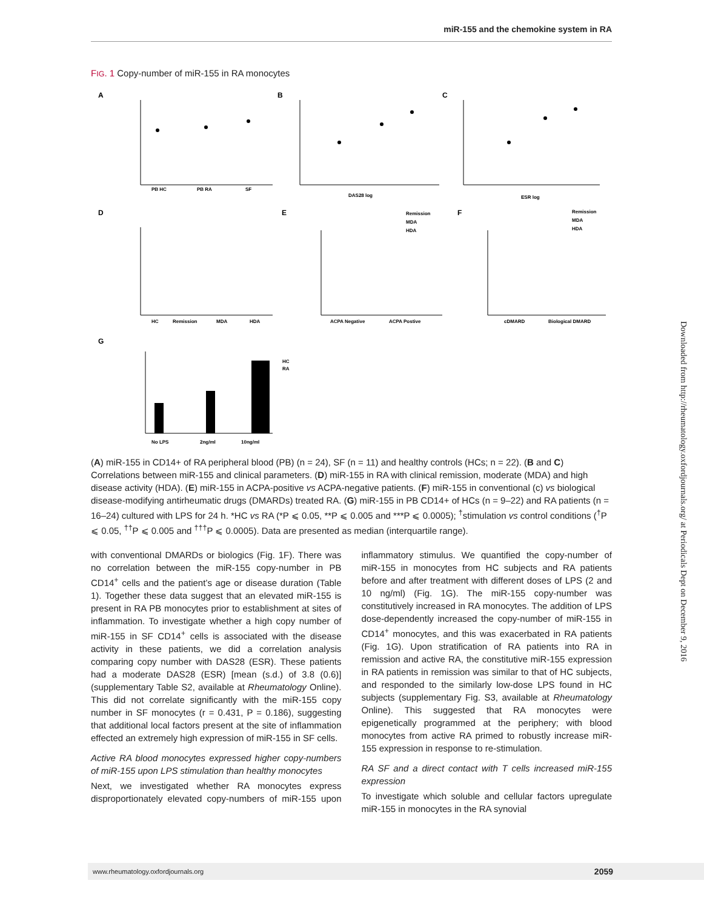miR-155 and the chemokine system in RA
FIG. 1 Copy-number of miR-155 in RA monocytes
A
B
C
D
E
F
G
PB HC
PB RA
SF
DAS28 log
ESR log
HC
Remission
MDA
HDA
ACPA Negative
ACPA Postive
cDMARD
Biological DMARD
No LPS
2ng/ml
10ng/ml
Remission
MDA
HDA
Remission
MDA
HDA
HC
RA
(A) miR-155 in CD14+ of RA peripheral blood (PB) (n = 24), SF (n = 11) and healthy controls (HCs; n = 22). (B and C) Correlations between miR-155 and clinical parameters. (D) miR-155 in RA with clinical remission, moderate (MDA) and high disease activity (HDA). (E) miR-155 in ACPA-positive vs ACPA-negative patients. (F) miR-155 in conventional (c) vs biological disease-modifying antirheumatic drugs (DMARDs) treated RA. (G) miR-155 in PB CD14+ of HCs (n = 9–22) and RA patients (n = 16–24) cultured with LPS for 24 h. *HC vs RA (*P ⩽ 0.05, **P ⩽ 0.005 and ***P ⩽ 0.0005); <sup>†</sup>stimulation vs control conditions (<sup>†</sup>P ⩽ 0.05, <sup>††</sup>P ⩽ 0.005 and <sup>†††</sup>P ⩽ 0.0005). Data are presented as median (interquartile range).
with conventional DMARDs or biologics (Fig. 1F). There was no correlation between the miR-155 copy-number in PB CD14<sup>+</sup> cells and the patient’s age or disease duration (Table 1). Together these data suggest that an elevated miR-155 is present in RA PB monocytes prior to establishment at sites of inflammation. To investigate whether a high copy number of miR-155 in SF CD14<sup>+</sup> cells is associated with the disease activity in these patients, we did a correlation analysis comparing copy number with DAS28 (ESR). These patients had a moderate DAS28 (ESR) [mean (s.d.) of 3.8 (0.6)] (supplementary Table S2, available at Rheumatology Online). This did not correlate significantly with the miR-155 copy number in SF monocytes (r = 0.431, P = 0.186), suggesting that additional local factors present at the site of inflammation effected an extremely high expression of miR-155 in SF cells.
Active RA blood monocytes expressed higher copy-numbers of miR-155 upon LPS stimulation than healthy monocytes
Next, we investigated whether RA monocytes express disproportionately elevated copy-numbers of miR-155 upon inflammatory stimulus. We quantified the copy-number of miR-155 in monocytes from HC subjects and RA patients before and after treatment with different doses of LPS (2 and 10 ng/ml) (Fig. 1G). The miR-155 copy-number was constitutively increased in RA monocytes. The addition of LPS dose-dependently increased the copy-number of miR-155 in CD14<sup>+</sup> monocytes, and this was exacerbated in RA patients (Fig. 1G). Upon stratification of RA patients into RA in remission and active RA, the constitutive miR-155 expression in RA patients in remission was similar to that of HC subjects, and responded to the similarly low-dose LPS found in HC subjects (supplementary Fig. S3, available at Rheumatology Online). This suggested that RA monocytes were epigenetically programmed at the periphery; with blood monocytes from active RA primed to robustly increase miR-155 expression in response to re-stimulation.
RA SF and a direct contact with T cells increased miR-155 expression
To investigate which soluble and cellular factors upregulate miR-155 in monocytes in the RA synovial
Downloaded from http://rheumatology.oxfordjournals.org/ at Periodicals Dept on December 9, 2016
www.rheumatology.oxfordjournals.org 2059